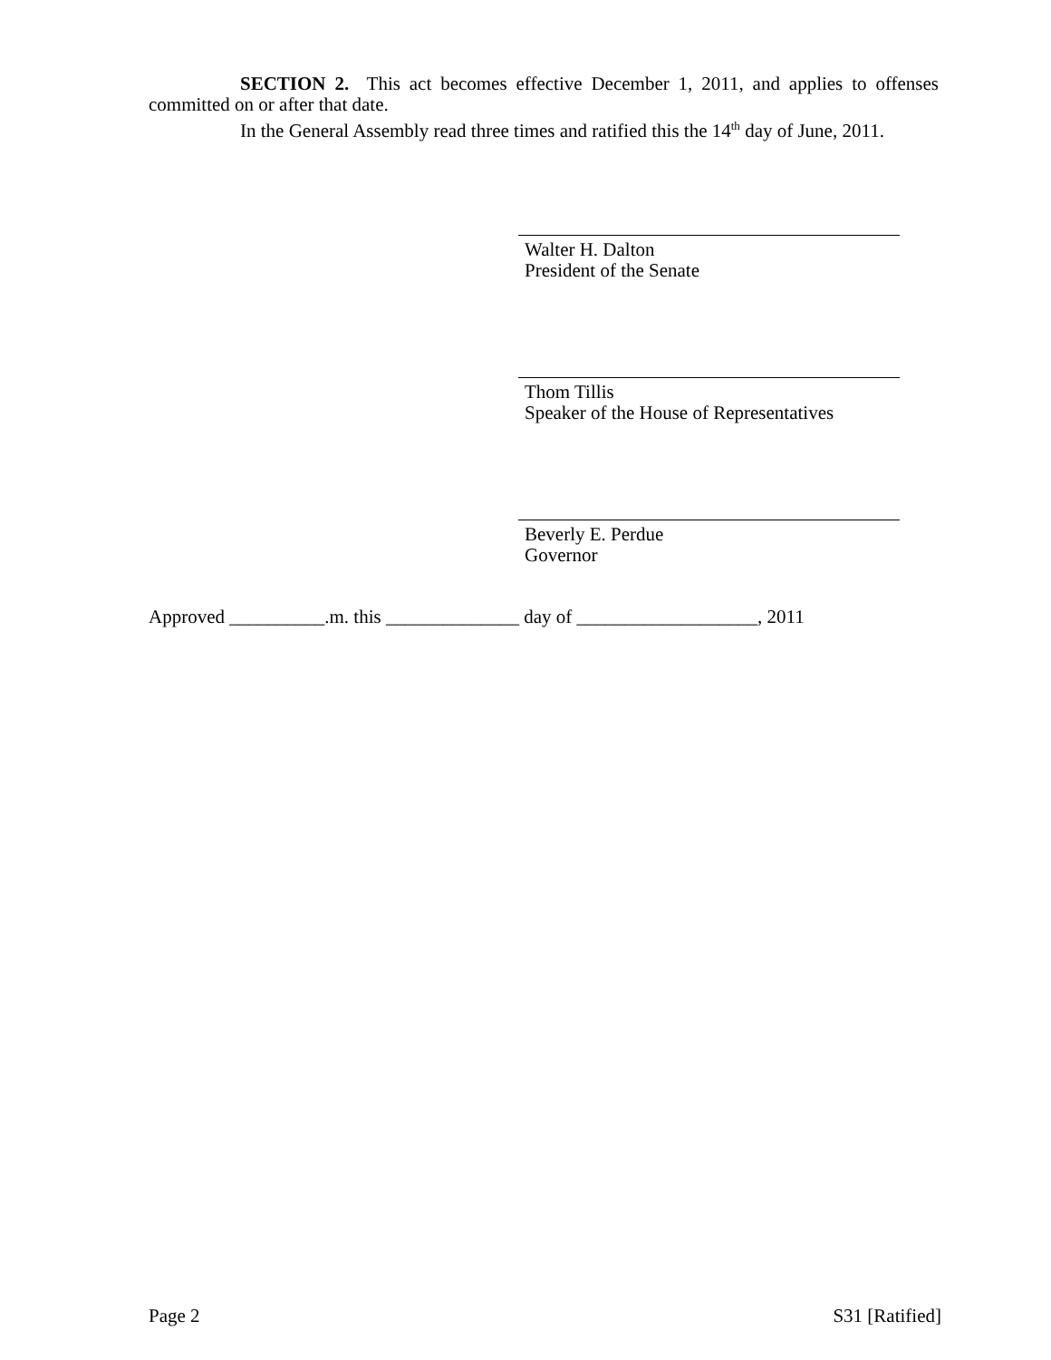SECTION 2. This act becomes effective December 1, 2011, and applies to offenses committed on or after that date.
In the General Assembly read three times and ratified this the 14<sup>th</sup> day of June, 2011.
Walter H. Dalton
President of the Senate
Thom Tillis
Speaker of the House of Representatives
Beverly E. Perdue
Governor
Approved __________.m. this ______________ day of ___________________, 2011
Page 2 S31 [Ratified]